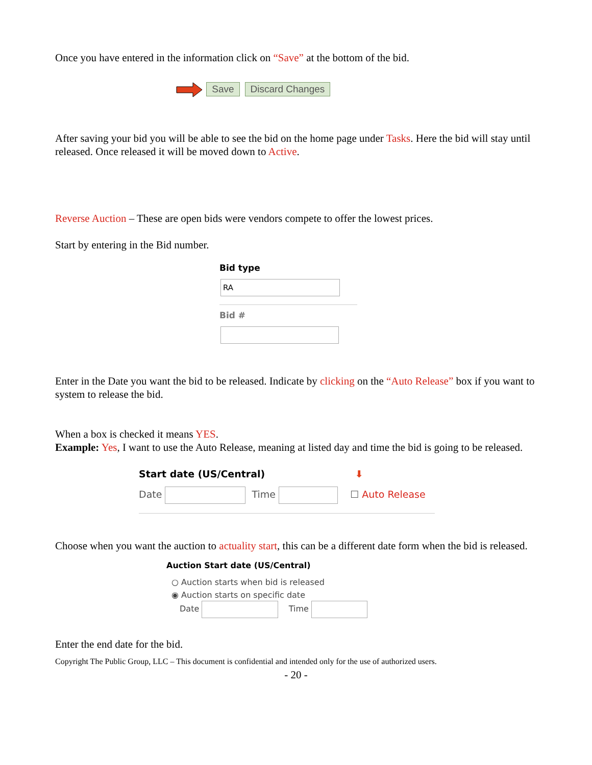Once you have entered in the information click on “Save” at the bottom of the bid.
Save Discard Changes
After saving your bid you will be able to see the bid on the home page under Tasks. Here the bid will stay until released. Once released it will be moved down to Active.
Reverse Auction – These are open bids were vendors compete to offer the lowest prices.
Start by entering in the Bid number.
Bid type
RA
Bid #
Enter in the Date you want the bid to be released. Indicate by clicking on the “Auto Release” box if you want to system to release the bid.
When a box is checked it means YES.
Example: Yes, I want to use the Auto Release, meaning at listed day and time the bid is going to be released.
Start date (US/Central) ⬇
Date Time ☐ Auto Release
Choose when you want the auction to actuality start, this can be a different date form when the bid is released.
Auction Start date (US/Central)
○ Auction starts when bid is released
◉ Auction starts on specific date
Date Time
Enter the end date for the bid.
Copyright The Public Group, LLC – This document is confidential and intended only for the use of authorized users.
- 20 -